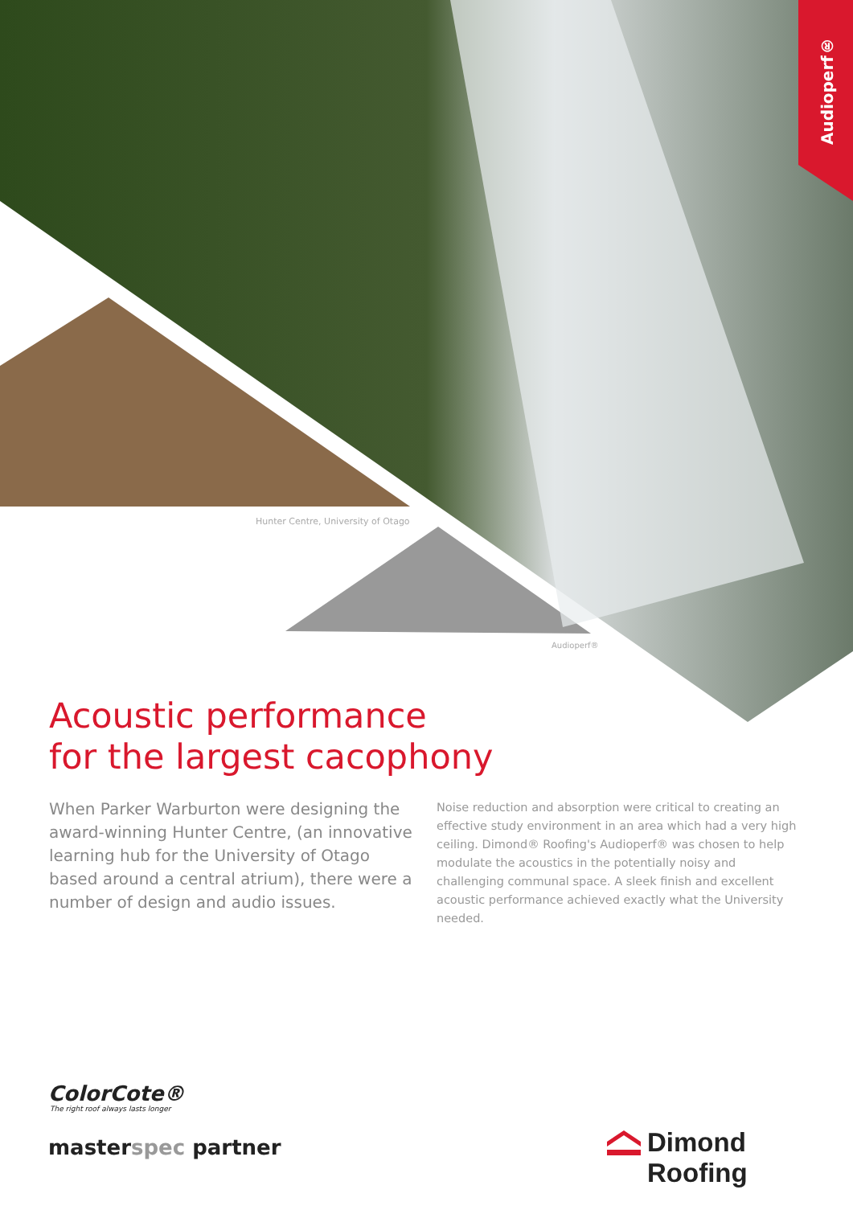Audioperf®
Hunter Centre, University of Otago
Audioperf®
Acoustic performance
for the largest cacophony
When Parker Warburton were designing the award-winning Hunter Centre, (an innovative learning hub for the University of Otago based around a central atrium), there were a number of design and audio issues.
Noise reduction and absorption were critical to creating an effective study environment in an area which had a very high ceiling. Dimond® Roofing's Audioperf® was chosen to help modulate the acoustics in the potentially noisy and challenging communal space. A sleek finish and excellent acoustic performance achieved exactly what the University needed.
ColorCote®
The right roof always lasts longer
masterspec partner Dimond Roofing